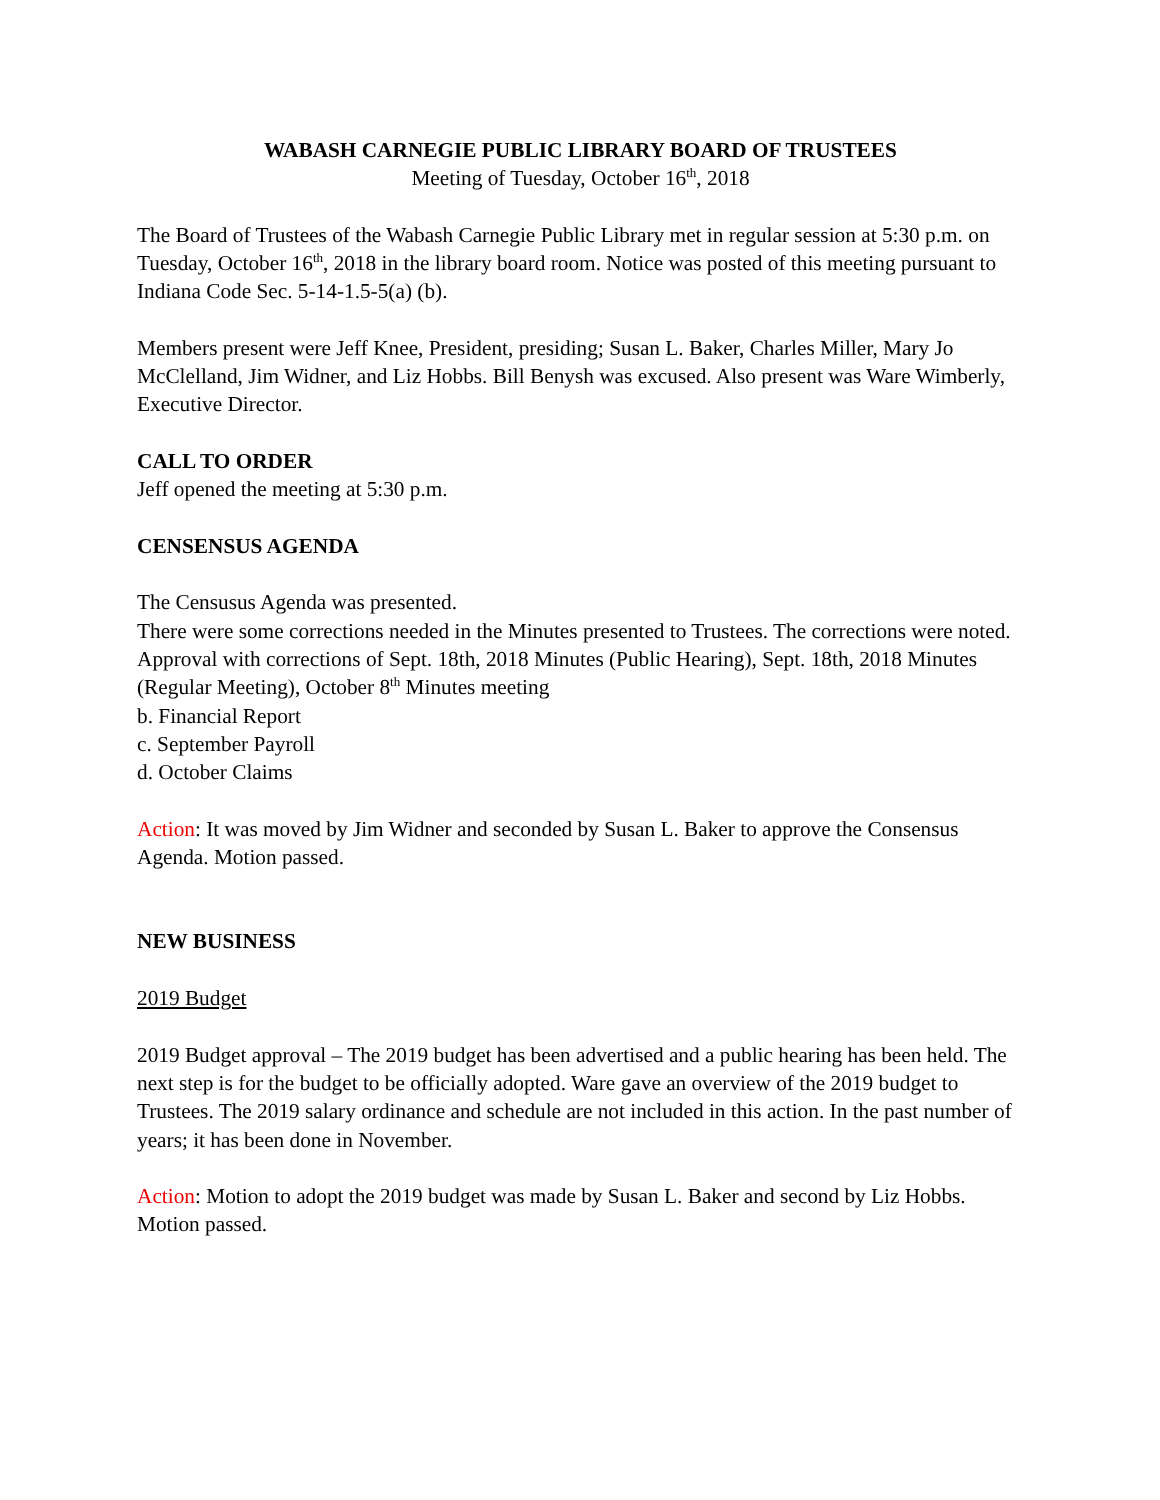WABASH CARNEGIE PUBLIC LIBRARY BOARD OF TRUSTEES
Meeting of Tuesday, October 16<sup>th</sup>, 2018
The Board of Trustees of the Wabash Carnegie Public Library met in regular session at 5:30 p.m. on Tuesday, October 16<sup>th</sup>, 2018 in the library board room. Notice was posted of this meeting pursuant to Indiana Code Sec. 5-14-1.5-5(a) (b).
Members present were Jeff Knee, President, presiding; Susan L. Baker, Charles Miller, Mary Jo McClelland, Jim Widner, and Liz Hobbs. Bill Benysh was excused. Also present was Ware Wimberly, Executive Director.
CALL TO ORDER
Jeff opened the meeting at 5:30 p.m.
CENSENSUS AGENDA
The Censusus Agenda was presented.
There were some corrections needed in the Minutes presented to Trustees. The corrections were noted.
Approval with corrections of Sept. 18th, 2018 Minutes (Public Hearing), Sept. 18th, 2018 Minutes (Regular Meeting), October 8<sup>th</sup> Minutes meeting
b. Financial Report
c. September Payroll
d. October Claims
Action: It was moved by Jim Widner and seconded by Susan L. Baker to approve the Consensus Agenda. Motion passed.
NEW BUSINESS
2019 Budget
2019 Budget approval – The 2019 budget has been advertised and a public hearing has been held. The next step is for the budget to be officially adopted. Ware gave an overview of the 2019 budget to Trustees. The 2019 salary ordinance and schedule are not included in this action. In the past number of years; it has been done in November.
Action: Motion to adopt the 2019 budget was made by Susan L. Baker and second by Liz Hobbs. Motion passed.